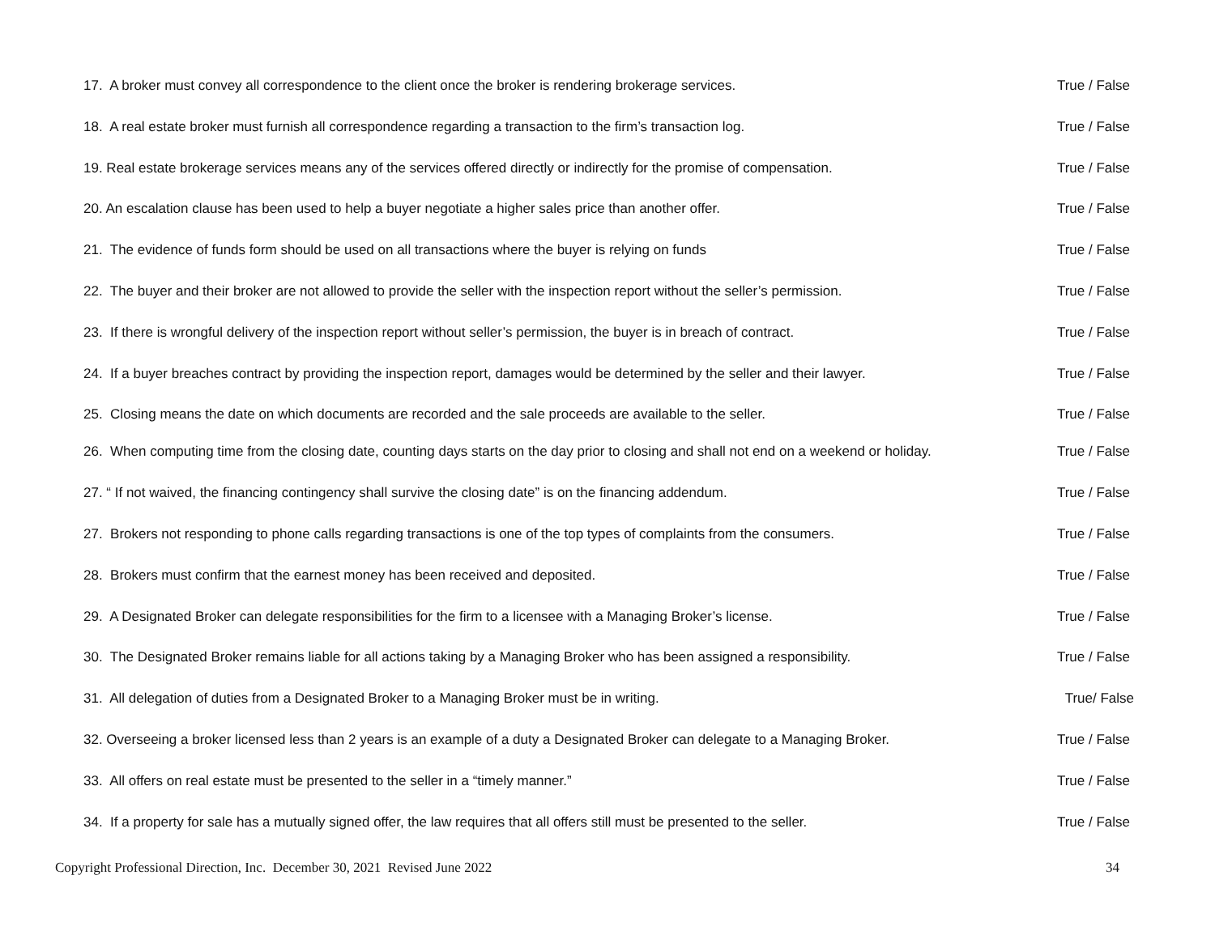17. A broker must convey all correspondence to the client once the broker is rendering brokerage services. True / False
18. A real estate broker must furnish all correspondence regarding a transaction to the firm’s transaction log. True / False
19. Real estate brokerage services means any of the services offered directly or indirectly for the promise of compensation. True / False
20. An escalation clause has been used to help a buyer negotiate a higher sales price than another offer. True / False
21. The evidence of funds form should be used on all transactions where the buyer is relying on funds True / False
22. The buyer and their broker are not allowed to provide the seller with the inspection report without the seller’s permission. True / False
23. If there is wrongful delivery of the inspection report without seller’s permission, the buyer is in breach of contract. True / False
24. If a buyer breaches contract by providing the inspection report, damages would be determined by the seller and their lawyer. True / False
25. Closing means the date on which documents are recorded and the sale proceeds are available to the seller. True / False
26. When computing time from the closing date, counting days starts on the day prior to closing and shall not end on a weekend or holiday. True / False
27. “ If not waived, the financing contingency shall survive the closing date” is on the financing addendum. True / False
27. Brokers not responding to phone calls regarding transactions is one of the top types of complaints from the consumers. True / False
28. Brokers must confirm that the earnest money has been received and deposited. True / False
29. A Designated Broker can delegate responsibilities for the firm to a licensee with a Managing Broker’s license. True / False
30. The Designated Broker remains liable for all actions taking by a Managing Broker who has been assigned a responsibility. True / False
31. All delegation of duties from a Designated Broker to a Managing Broker must be in writing. True/ False
32. Overseeing a broker licensed less than 2 years is an example of a duty a Designated Broker can delegate to a Managing Broker. True / False
33. All offers on real estate must be presented to the seller in a “timely manner.” True / False
34. If a property for sale has a mutually signed offer, the law requires that all offers still must be presented to the seller. True / False
Copyright Professional Direction, Inc. December 30, 2021 Revised June 2022 34